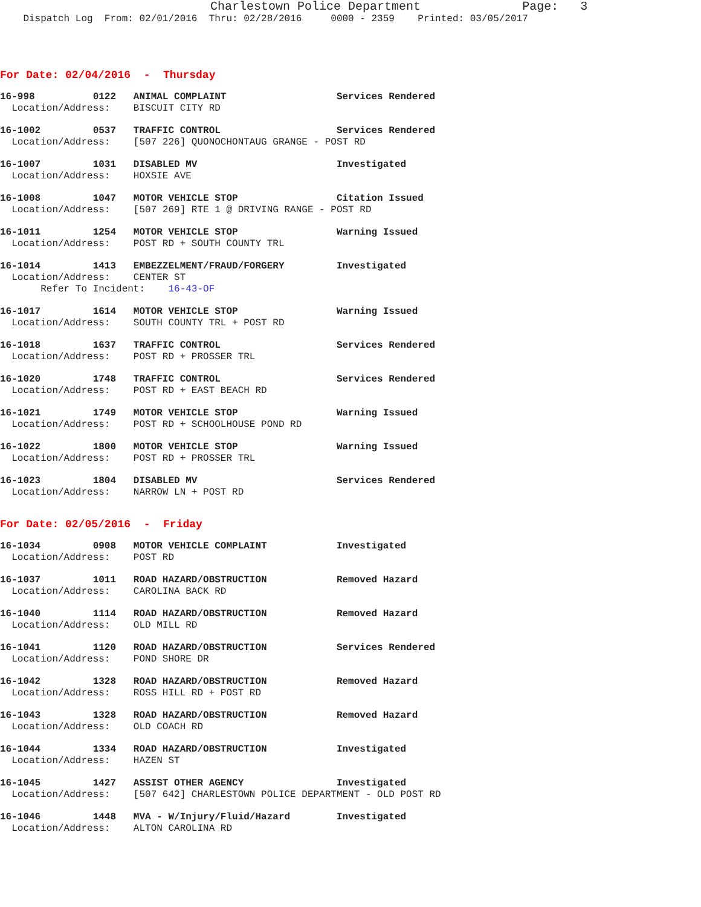Charlestown Police Department              Page:   3
    Dispatch Log  From: 02/01/2016  Thru: 02/28/2016     0000 - 2359    Printed: 03/05/2017
For Date: 02/04/2016  -  Thursday
16-998          0122   ANIMAL COMPLAINT                   Services Rendered
  Location/Address:    BISCUIT CITY RD
16-1002         0537   TRAFFIC CONTROL                    Services Rendered
  Location/Address:    [507 226] QUONOCHONTAUG GRANGE - POST RD
16-1007         1031   DISABLED MV                        Investigated
  Location/Address:    HOXSIE AVE
16-1008         1047   MOTOR VEHICLE STOP                 Citation Issued
  Location/Address:    [507 269] RTE 1 @ DRIVING RANGE - POST RD
16-1011         1254   MOTOR VEHICLE STOP                 Warning Issued
  Location/Address:    POST RD + SOUTH COUNTY TRL
16-1014         1413   EMBEZZELMENT/FRAUD/FORGERY         Investigated
  Location/Address:    CENTER ST
       Refer To Incident:    16-43-OF
16-1017         1614   MOTOR VEHICLE STOP                 Warning Issued
  Location/Address:    SOUTH COUNTY TRL + POST RD
16-1018         1637   TRAFFIC CONTROL                    Services Rendered
  Location/Address:    POST RD + PROSSER TRL
16-1020         1748   TRAFFIC CONTROL                    Services Rendered
  Location/Address:    POST RD + EAST BEACH RD
16-1021         1749   MOTOR VEHICLE STOP                 Warning Issued
  Location/Address:    POST RD + SCHOOLHOUSE POND RD
16-1022         1800   MOTOR VEHICLE STOP                 Warning Issued
  Location/Address:    POST RD + PROSSER TRL
16-1023         1804   DISABLED MV                        Services Rendered
  Location/Address:    NARROW LN + POST RD
For Date: 02/05/2016  -  Friday
16-1034         0908   MOTOR VEHICLE COMPLAINT            Investigated
  Location/Address:    POST RD
16-1037         1011   ROAD HAZARD/OBSTRUCTION            Removed Hazard
  Location/Address:    CAROLINA BACK RD
16-1040         1114   ROAD HAZARD/OBSTRUCTION            Removed Hazard
  Location/Address:    OLD MILL RD
16-1041         1120   ROAD HAZARD/OBSTRUCTION            Services Rendered
  Location/Address:    POND SHORE DR
16-1042         1328   ROAD HAZARD/OBSTRUCTION            Removed Hazard
  Location/Address:    ROSS HILL RD + POST RD
16-1043         1328   ROAD HAZARD/OBSTRUCTION            Removed Hazard
  Location/Address:    OLD COACH RD
16-1044         1334   ROAD HAZARD/OBSTRUCTION            Investigated
  Location/Address:    HAZEN ST
16-1045         1427   ASSIST OTHER AGENCY                Investigated
  Location/Address:    [507 642] CHARLESTOWN POLICE DEPARTMENT - OLD POST RD
16-1046         1448   MVA - W/Injury/Fluid/Hazard        Investigated
  Location/Address:    ALTON CAROLINA RD